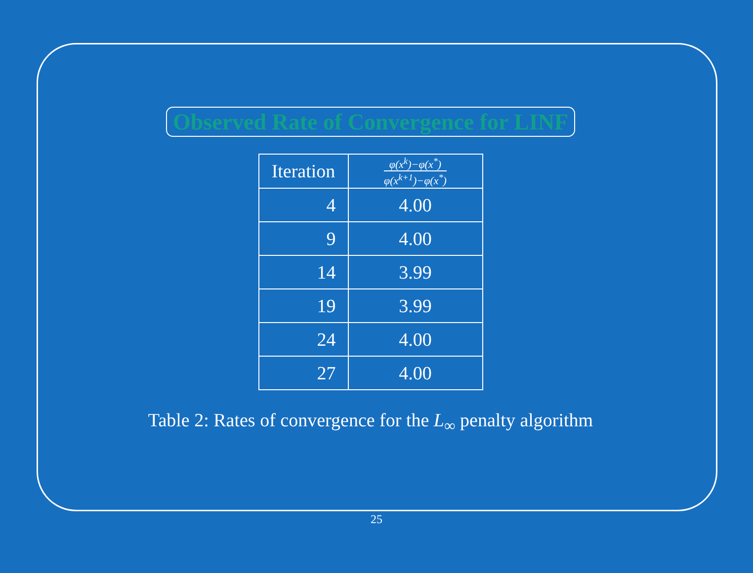Observed Rate of Convergence for LINF
| Iteration | φ(x<sup>k</sup>)−φ(x<sup>*</sup>) φ(x<sup>k+1</sup>)−φ(x<sup>*</sup>) |
| --- | --- |
| 4 | 4.00 |
| 9 | 4.00 |
| 14 | 3.99 |
| 19 | 3.99 |
| 24 | 4.00 |
| 27 | 4.00 |
Table 2: Rates of convergence for the L<sub>∞</sub> penalty algorithm
25